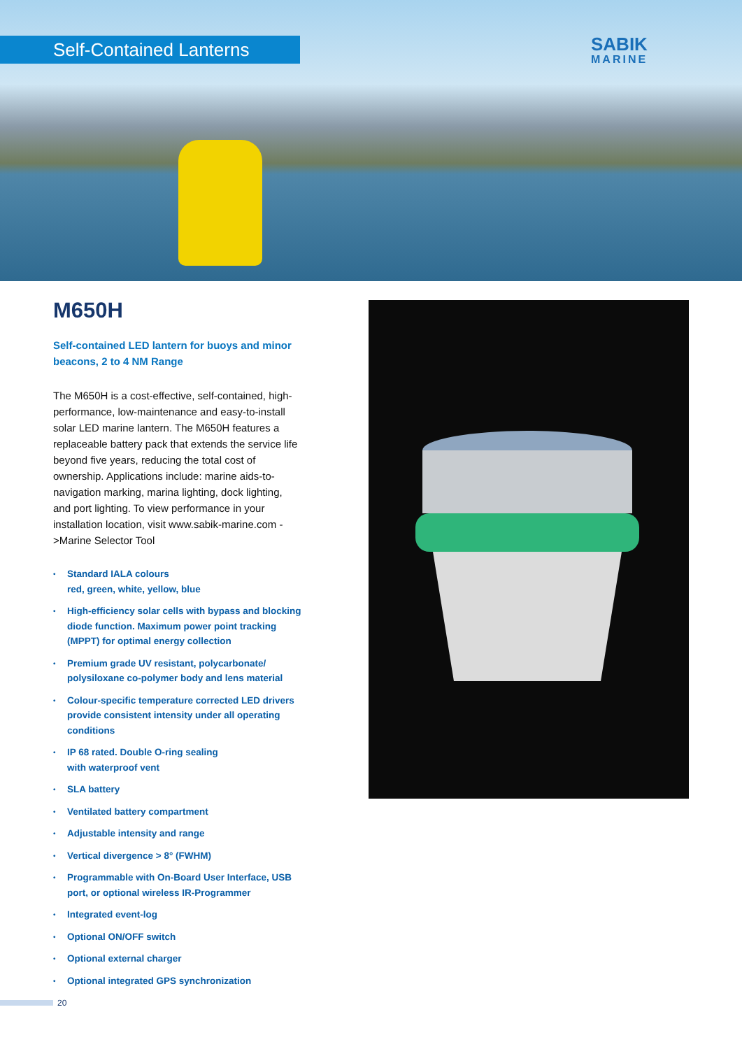Self-Contained Lanterns
SABIK
MARINE
M650H
Self-contained LED lantern for buoys and minor beacons, 2 to 4 NM Range
The M650H is a cost-effective, self-contained, high-performance, low-maintenance and easy-to-install solar LED marine lantern. The M650H features a replaceable battery pack that extends the service life beyond five years, reducing the total cost of ownership. Applications include: marine aids-to-navigation marking, marina lighting, dock lighting, and port lighting. To view performance in your installation location, visit www.sabik-marine.com ->Marine Selector Tool
• Standard IALA colours
red, green, white, yellow, blue
• High-efficiency solar cells with bypass and blocking diode function. Maximum power point tracking (MPPT) for optimal energy collection
• Premium grade UV resistant, polycarbonate/ polysiloxane co-polymer body and lens material
• Colour-specific temperature corrected LED drivers provide consistent intensity under all operating conditions
• IP 68 rated. Double O-ring sealing
with waterproof vent
• SLA battery
• Ventilated battery compartment
• Adjustable intensity and range
• Vertical divergence > 8° (FWHM)
• Programmable with On-Board User Interface, USB port, or optional wireless IR-Programmer
• Integrated event-log
• Optional ON/OFF switch
• Optional external charger
• Optional integrated GPS synchronization
20